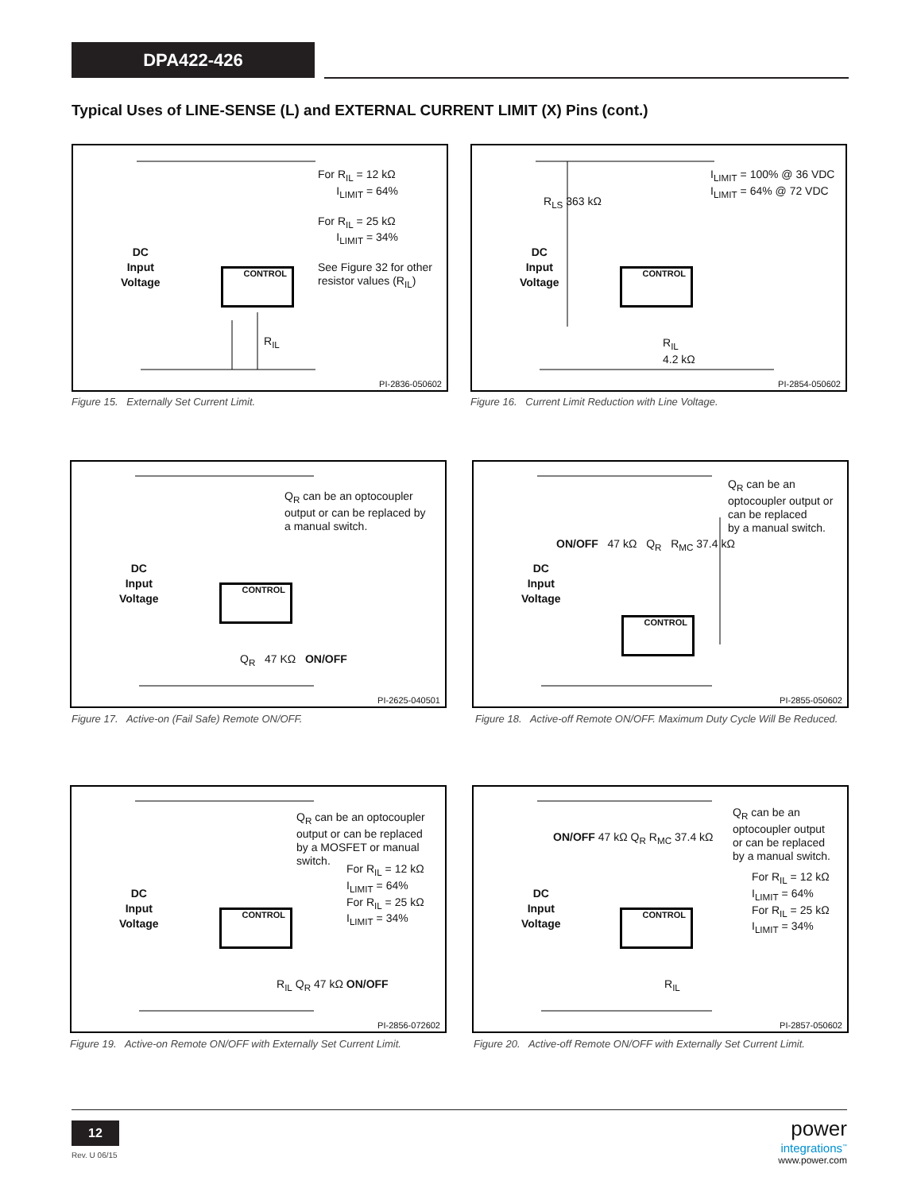DPA422-426
Typical Uses of LINE-SENSE (L) and EXTERNAL CURRENT LIMIT (X) Pins (cont.)
For R<sub>IL</sub> = 12 kΩ
I<sub>LIMIT</sub> = 64%
For R<sub>IL</sub> = 25 kΩ
I<sub>LIMIT</sub> = 34%
See Figure 32 for other
resistor values (R<sub>IL</sub>)
DC
Input
Voltage
CONTROL
R<sub>IL</sub>
PI-2836-050602
Figure 15. Externally Set Current Limit.
I<sub>LIMIT</sub> = 100% @ 36 VDC
I<sub>LIMIT</sub> = 64% @ 72 VDC
R<sub>LS</sub> 363 kΩ
DC
Input
Voltage
CONTROL
R<sub>IL</sub>
4.2 kΩ
PI-2854-050602
Figure 16. Current Limit Reduction with Line Voltage.
Q<sub>R</sub> can be an optocoupler
output or can be replaced by
a manual switch.
DC
Input
Voltage
CONTROL
Q<sub>R</sub> 47 KΩ ON/OFF
PI-2625-040501
Figure 17. Active-on (Fail Safe) Remote ON/OFF.
Q<sub>R</sub> can be an
optocoupler output or
can be replaced
by a manual switch.
ON/OFF 47 kΩ Q<sub>R</sub> R<sub>MC</sub> 37.4 kΩ
DC
Input
Voltage
CONTROL
PI-2855-050602
Figure 18. Active-off Remote ON/OFF. Maximum Duty Cycle Will Be Reduced.
Q<sub>R</sub> can be an optocoupler
output or can be replaced
by a MOSFET or manual
switch.
For R<sub>IL</sub> = 12 kΩ
I<sub>LIMIT</sub> = 64%
For R<sub>IL</sub> = 25 kΩ
I<sub>LIMIT</sub> = 34%
DC
Input
Voltage
CONTROL
R<sub>IL</sub> Q<sub>R</sub> 47 kΩ ON/OFF
PI-2856-072602
Figure 19. Active-on Remote ON/OFF with Externally Set Current Limit.
Q<sub>R</sub> can be an
optocoupler output
or can be replaced
by a manual switch.
For R<sub>IL</sub> = 12 kΩ
I<sub>LIMIT</sub> = 64%
For R<sub>IL</sub> = 25 kΩ
I<sub>LIMIT</sub> = 34%
ON/OFF 47 kΩ Q<sub>R</sub> R<sub>MC</sub> 37.4 kΩ
DC
Input
Voltage
CONTROL
R<sub>IL</sub>
PI-2857-050602
Figure 20. Active-off Remote ON/OFF with Externally Set Current Limit.
12
Rev. U 06/15
power
integrations<sup>™</sup>
www.power.com